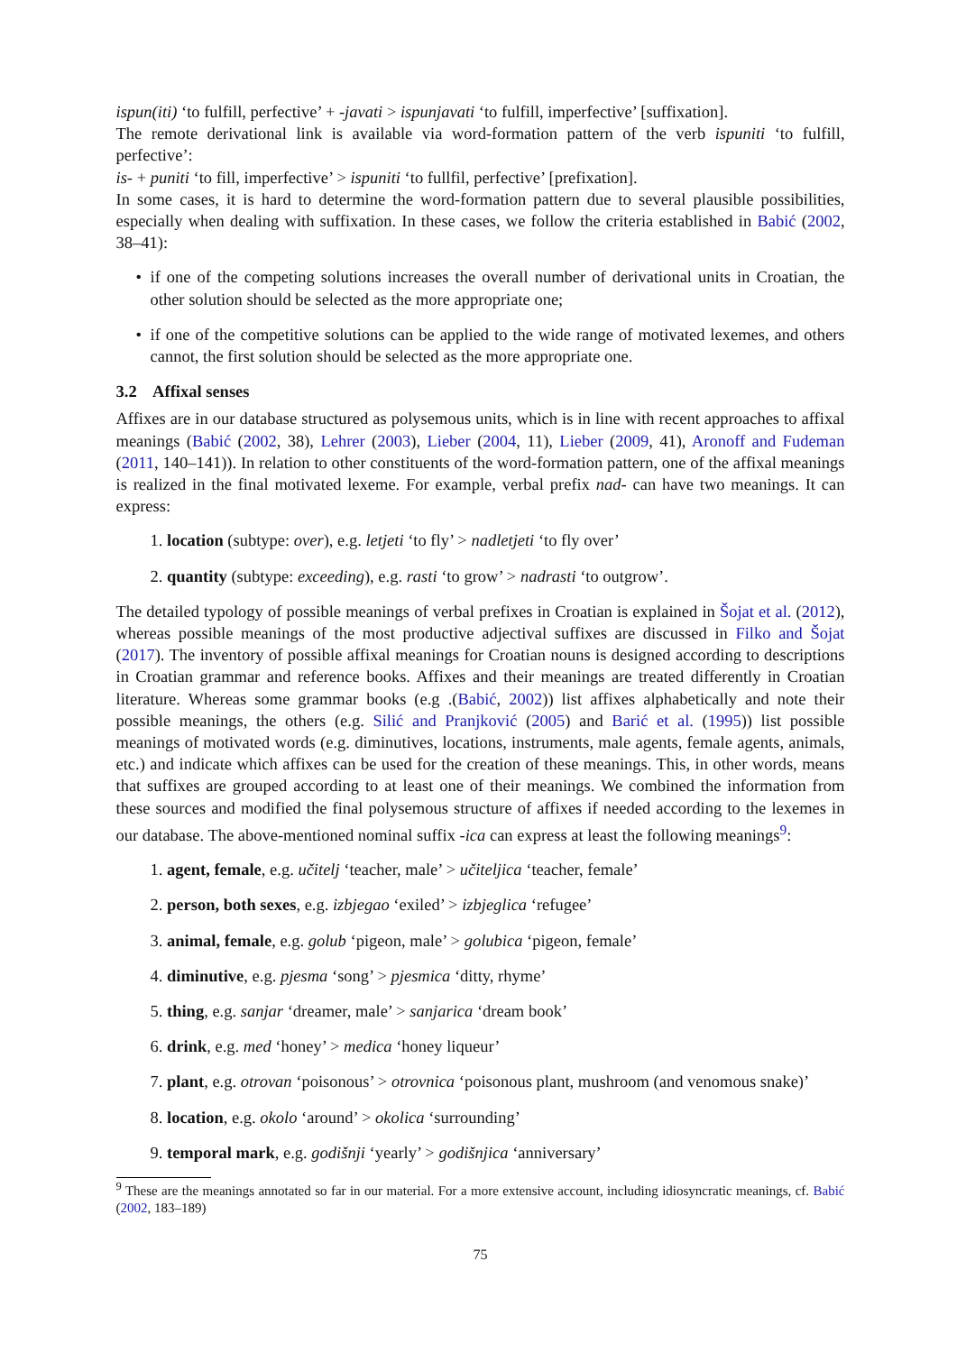ispun(iti) ‘to fulfill, perfective’ + -javati > ispunjavati ‘to fulfill, imperfective’ [suffixation].
The remote derivational link is available via word-formation pattern of the verb ispuniti ‘to fulfill, perfective’:
is- + puniti ‘to fill, imperfective’ > ispuniti ‘to fullfil, perfective’ [prefixation].
In some cases, it is hard to determine the word-formation pattern due to several plausible possibilities, especially when dealing with suffixation. In these cases, we follow the criteria established in Babić (2002, 38–41):
if one of the competing solutions increases the overall number of derivational units in Croatian, the other solution should be selected as the more appropriate one;
if one of the competitive solutions can be applied to the wide range of motivated lexemes, and others cannot, the first solution should be selected as the more appropriate one.
3.2 Affixal senses
Affixes are in our database structured as polysemous units, which is in line with recent approaches to affixal meanings (Babić (2002, 38), Lehrer (2003), Lieber (2004, 11), Lieber (2009, 41), Aronoff and Fudeman (2011, 140–141)). In relation to other constituents of the word-formation pattern, one of the affixal meanings is realized in the final motivated lexeme. For example, verbal prefix nad- can have two meanings. It can express:
1. location (subtype: over), e.g. letjeti ‘to fly’ > nadletjeti ‘to fly over’
2. quantity (subtype: exceeding), e.g. rasti ‘to grow’ > nadrasti ‘to outgrow’.
The detailed typology of possible meanings of verbal prefixes in Croatian is explained in Šojat et al. (2012), whereas possible meanings of the most productive adjectival suffixes are discussed in Filko and Šojat (2017). The inventory of possible affixal meanings for Croatian nouns is designed according to descriptions in Croatian grammar and reference books. Affixes and their meanings are treated differently in Croatian literature. Whereas some grammar books (e.g .(Babić, 2002)) list affixes alphabetically and note their possible meanings, the others (e.g. Silić and Pranjković (2005) and Barić et al. (1995)) list possible meanings of motivated words (e.g. diminutives, locations, instruments, male agents, female agents, animals, etc.) and indicate which affixes can be used for the creation of these meanings. This, in other words, means that suffixes are grouped according to at least one of their meanings. We combined the information from these sources and modified the final polysemous structure of affixes if needed according to the lexemes in our database. The above-mentioned nominal suffix -ica can express at least the following meanings<sup>9</sup>:
1. agent, female, e.g. učitelj ‘teacher, male’ > učiteljica ‘teacher, female’
2. person, both sexes, e.g. izbjegao ‘exiled’ > izbjeglica ‘refugee’
3. animal, female, e.g. golub ‘pigeon, male’ > golubica ‘pigeon, female’
4. diminutive, e.g. pjesma ‘song’ > pjesmica ‘ditty, rhyme’
5. thing, e.g. sanjar ‘dreamer, male’ > sanjarica ‘dream book’
6. drink, e.g. med ‘honey’ > medica ‘honey liqueur’
7. plant, e.g. otrovan ‘poisonous’ > otrovnica ‘poisonous plant, mushroom (and venomous snake)’
8. location, e.g. okolo ‘around’ > okolica ‘surrounding’
9. temporal mark, e.g. godišnji ‘yearly’ > godišnjica ‘anniversary’
<sup>9</sup> These are the meanings annotated so far in our material. For a more extensive account, including idiosyncratic meanings, cf. Babić (2002, 183–189)
75